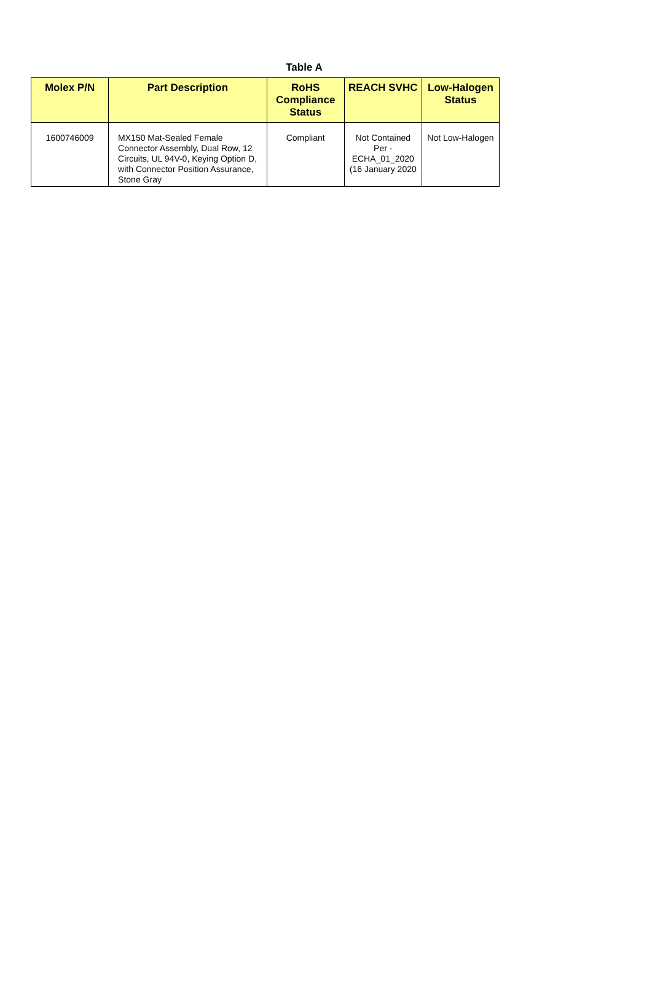Table A
| Molex P/N | Part Description | RoHS Compliance Status | REACH SVHC | Low-Halogen Status |
| --- | --- | --- | --- | --- |
| 1600746009 | MX150 Mat-Sealed Female Connector Assembly, Dual Row, 12 Circuits, UL 94V-0, Keying Option D, with Connector Position Assurance, Stone Gray | Compliant | Not Contained Per - ECHA_01_2020 (16 January 2020 | Not Low-Halogen |